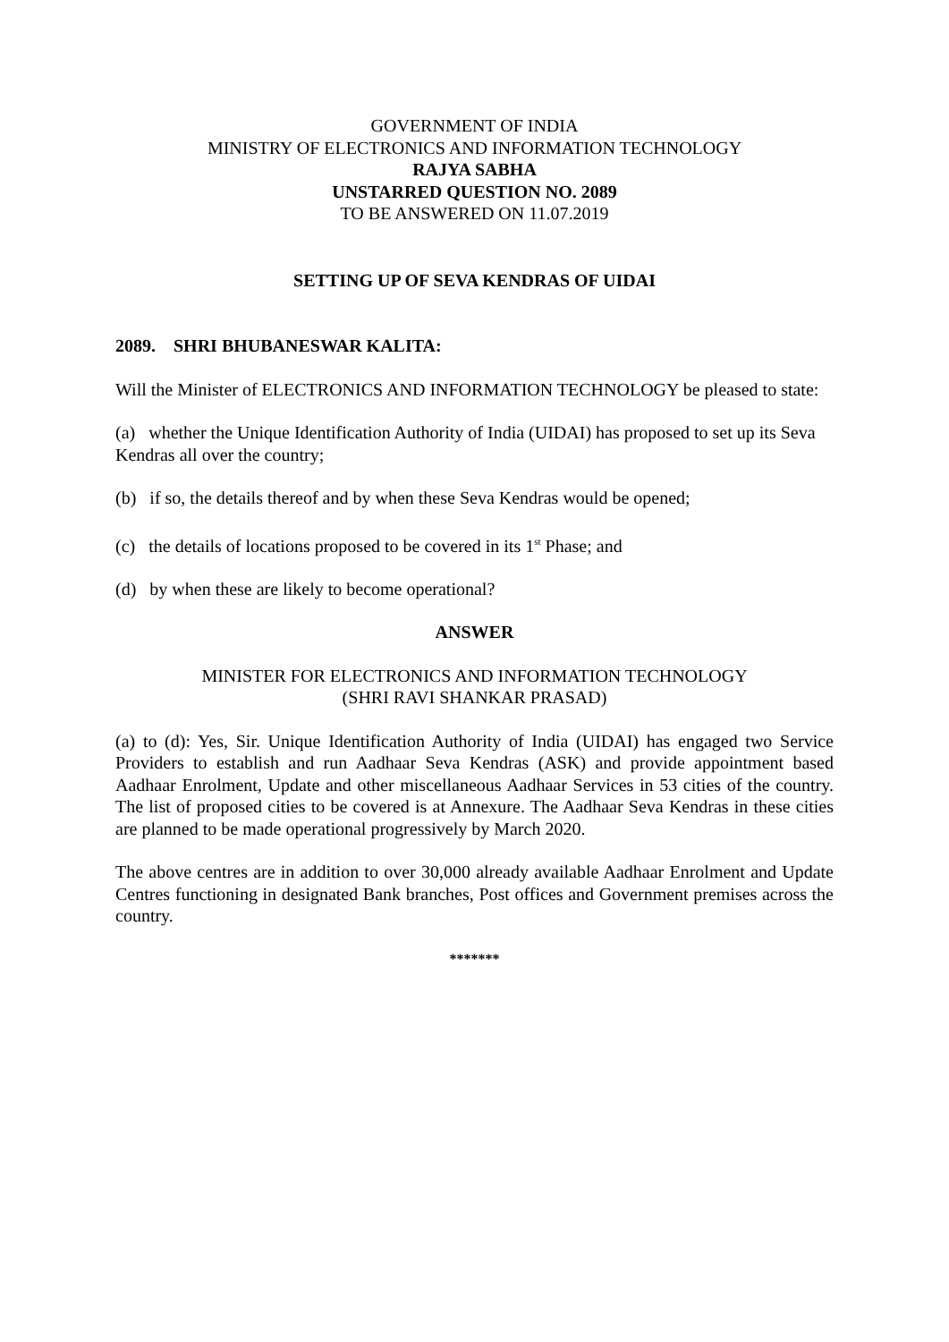GOVERNMENT OF INDIA
MINISTRY OF ELECTRONICS AND INFORMATION TECHNOLOGY
RAJYA SABHA
UNSTARRED QUESTION NO. 2089
TO BE ANSWERED ON 11.07.2019
SETTING UP OF SEVA KENDRAS OF UIDAI
2089. SHRI BHUBANESWAR KALITA:
Will the Minister of ELECTRONICS AND INFORMATION TECHNOLOGY be pleased to state:
(a) whether the Unique Identification Authority of India (UIDAI) has proposed to set up its Seva Kendras all over the country;
(b) if so, the details thereof and by when these Seva Kendras would be opened;
(c) the details of locations proposed to be covered in its 1<sup>st</sup> Phase; and
(d) by when these are likely to become operational?
ANSWER
MINISTER FOR ELECTRONICS AND INFORMATION TECHNOLOGY
(SHRI RAVI SHANKAR PRASAD)
(a) to (d): Yes, Sir. Unique Identification Authority of India (UIDAI) has engaged two Service Providers to establish and run Aadhaar Seva Kendras (ASK) and provide appointment based Aadhaar Enrolment, Update and other miscellaneous Aadhaar Services in 53 cities of the country. The list of proposed cities to be covered is at Annexure. The Aadhaar Seva Kendras in these cities are planned to be made operational progressively by March 2020.
The above centres are in addition to over 30,000 already available Aadhaar Enrolment and Update Centres functioning in designated Bank branches, Post offices and Government premises across the country.
*******